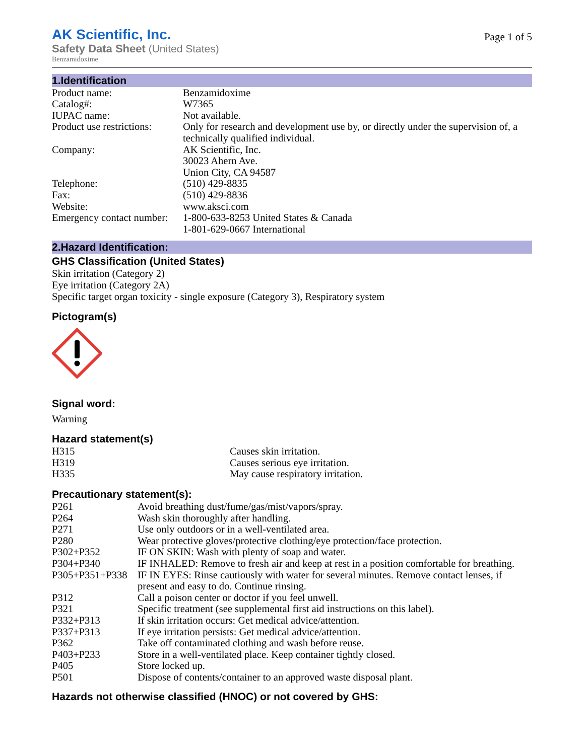AK Scientific, Inc.
Safety Data Sheet (United States)
Benzamidoxime
Page 1 of 5
1.Identification
| Product name: | Benzamidoxime |
| Catalog#: | W7365 |
| IUPAC name: | Not available. |
| Product use restrictions: | Only for research and development use by, or directly under the supervision of, a technically qualified individual. |
| Company: | AK Scientific, Inc. 30023 Ahern Ave. Union City, CA 94587 |
| Telephone: | (510) 429-8835 |
| Fax: | (510) 429-8836 |
| Website: | www.aksci.com |
| Emergency contact number: | 1-800-633-8253 United States & Canada 1-801-629-0667 International |
2.Hazard Identification:
GHS Classification (United States)
Skin irritation (Category 2)
Eye irritation (Category 2A)
Specific target organ toxicity - single exposure (Category 3), Respiratory system
Pictogram(s)
Signal word:
Warning
Hazard statement(s)
| H315 | Causes skin irritation. |
| H319 | Causes serious eye irritation. |
| H335 | May cause respiratory irritation. |
Precautionary statement(s):
| P261 | Avoid breathing dust/fume/gas/mist/vapors/spray. |
| P264 | Wash skin thoroughly after handling. |
| P271 | Use only outdoors or in a well-ventilated area. |
| P280 | Wear protective gloves/protective clothing/eye protection/face protection. |
| P302+P352 | IF ON SKIN: Wash with plenty of soap and water. |
| P304+P340 | IF INHALED: Remove to fresh air and keep at rest in a position comfortable for breathing. |
| P305+P351+P338 | IF IN EYES: Rinse cautiously with water for several minutes. Remove contact lenses, if present and easy to do. Continue rinsing. |
| P312 | Call a poison center or doctor if you feel unwell. |
| P321 | Specific treatment (see supplemental first aid instructions on this label). |
| P332+P313 | If skin irritation occurs: Get medical advice/attention. |
| P337+P313 | If eye irritation persists: Get medical advice/attention. |
| P362 | Take off contaminated clothing and wash before reuse. |
| P403+P233 | Store in a well-ventilated place. Keep container tightly closed. |
| P405 | Store locked up. |
| P501 | Dispose of contents/container to an approved waste disposal plant. |
Hazards not otherwise classified (HNOC) or not covered by GHS: